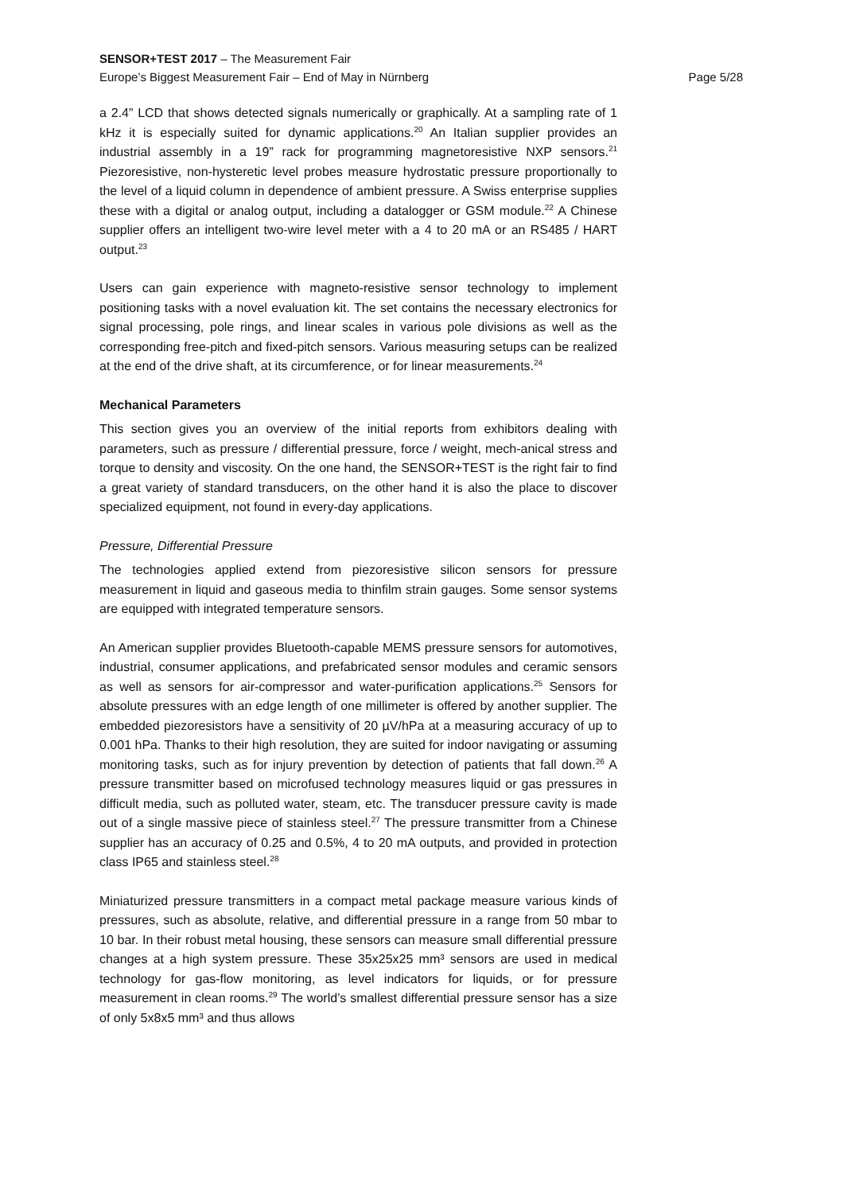SENSOR+TEST 2017 – The Measurement Fair
Europe’s Biggest Measurement Fair – End of May in Nürnberg Page 5/28
a 2.4” LCD that shows detected signals numerically or graphically. At a sampling rate of 1 kHz it is especially suited for dynamic applications.<sup>20</sup> An Italian supplier provides an industrial assembly in a 19” rack for programming magnetoresistive NXP sensors.<sup>21</sup> Piezoresistive, non-hysteretic level probes measure hydrostatic pressure proportionally to the level of a liquid column in dependence of ambient pressure. A Swiss enterprise supplies these with a digital or analog output, including a datalogger or GSM module.<sup>22</sup> A Chinese supplier offers an intelligent two-wire level meter with a 4 to 20 mA or an RS485 / HART output.<sup>23</sup>
Users can gain experience with magneto-resistive sensor technology to implement positioning tasks with a novel evaluation kit. The set contains the necessary electronics for signal processing, pole rings, and linear scales in various pole divisions as well as the corresponding free-pitch and fixed-pitch sensors. Various measuring setups can be realized at the end of the drive shaft, at its circumference, or for linear measurements.<sup>24</sup>
Mechanical Parameters
This section gives you an overview of the initial reports from exhibitors dealing with parameters, such as pressure / differential pressure, force / weight, mech-anical stress and torque to density and viscosity. On the one hand, the SENSOR+TEST is the right fair to find a great variety of standard transducers, on the other hand it is also the place to discover specialized equipment, not found in every-day applications.
Pressure, Differential Pressure
The technologies applied extend from piezoresistive silicon sensors for pressure measurement in liquid and gaseous media to thinfilm strain gauges. Some sensor systems are equipped with integrated temperature sensors.
An American supplier provides Bluetooth-capable MEMS pressure sensors for automotives, industrial, consumer applications, and prefabricated sensor modules and ceramic sensors as well as sensors for air-compressor and water-purification applications.<sup>25</sup> Sensors for absolute pressures with an edge length of one millimeter is offered by another supplier. The embedded piezoresistors have a sensitivity of 20 µV/hPa at a measuring accuracy of up to 0.001 hPa. Thanks to their high resolution, they are suited for indoor navigating or assuming monitoring tasks, such as for injury prevention by detection of patients that fall down.<sup>26</sup> A pressure transmitter based on microfused technology measures liquid or gas pressures in difficult media, such as polluted water, steam, etc. The transducer pressure cavity is made out of a single massive piece of stainless steel.<sup>27</sup> The pressure transmitter from a Chinese supplier has an accuracy of 0.25 and 0.5%, 4 to 20 mA outputs, and provided in protection class IP65 and stainless steel.<sup>28</sup>
Miniaturized pressure transmitters in a compact metal package measure various kinds of pressures, such as absolute, relative, and differential pressure in a range from 50 mbar to 10 bar. In their robust metal housing, these sensors can measure small differential pressure changes at a high system pressure. These 35x25x25 mm³ sensors are used in medical technology for gas-flow monitoring, as level indicators for liquids, or for pressure measurement in clean rooms.<sup>29</sup> The world’s smallest differential pressure sensor has a size of only 5x8x5 mm³ and thus allows